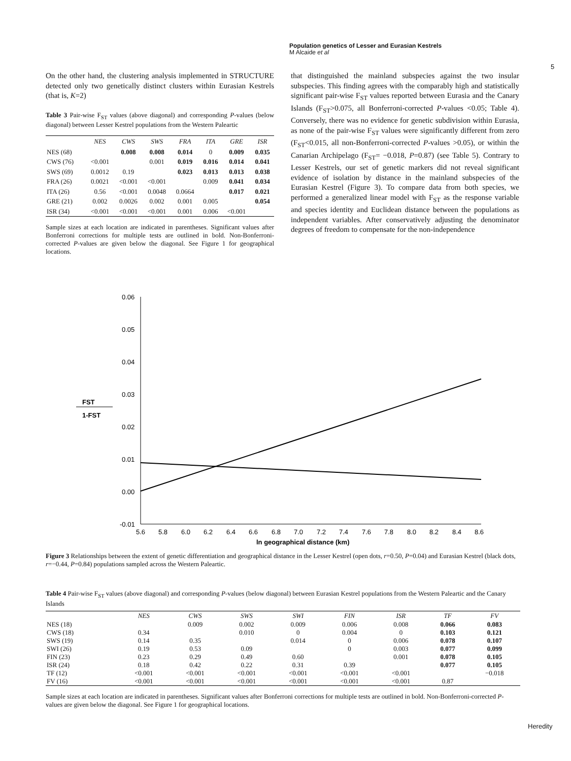Population genetics of Lesser and Eurasian Kestrels
M Alcaide et al
5
On the other hand, the clustering analysis implemented in STRUCTURE detected only two genetically distinct clusters within Eurasian Kestrels (that is, K=2)
Table 3 Pair-wise F<sub>ST</sub> values (above diagonal) and corresponding P-values (below diagonal) between Lesser Kestrel populations from the Western Paleartic
| | NES | CWS | SWS | FRA | ITA | GRE | ISR |
| --- | --- | --- | --- | --- | --- | --- | --- |
| NES (68) | | 0.008 | 0.008 | 0.014 | 0 | 0.009 | 0.035 |
| CWS (76) | <0.001 | | 0.001 | 0.019 | 0.016 | 0.014 | 0.041 |
| SWS (69) | 0.0012 | 0.19 | | 0.023 | 0.013 | 0.013 | 0.038 |
| FRA (26) | 0.0021 | <0.001 | <0.001 | | 0.009 | 0.041 | 0.034 |
| ITA (26) | 0.56 | <0.001 | 0.0048 | 0.0664 | | 0.017 | 0.021 |
| GRE (21) | 0.002 | 0.0026 | 0.002 | 0.001 | 0.005 | | 0.054 |
| ISR (34) | <0.001 | <0.001 | <0.001 | 0.001 | 0.006 | <0.001 | |
Sample sizes at each location are indicated in parentheses. Significant values after Bonferroni corrections for multiple tests are outlined in bold. Non-Bonferroni-corrected P-values are given below the diagonal. See Figure 1 for geographical locations.
that distinguished the mainland subspecies against the two insular subspecies. This finding agrees with the comparably high and statistically significant pair-wise F<sub>ST</sub> values reported between Eurasia and the Canary Islands (F<sub>ST</sub>>0.075, all Bonferroni-corrected P-values <0.05; Table 4). Conversely, there was no evidence for genetic subdivision within Eurasia, as none of the pair-wise F<sub>ST</sub> values were significantly different from zero (F<sub>ST</sub><0.015, all non-Bonferroni-corrected P-values >0.05), or within the Canarian Archipelago (F<sub>ST</sub>= −0.018, P=0.87) (see Table 5). Contrary to Lesser Kestrels, our set of genetic markers did not reveal significant evidence of isolation by distance in the mainland subspecies of the Eurasian Kestrel (Figure 3). To compare data from both species, we performed a generalized linear model with F<sub>ST</sub> as the response variable and species identity and Euclidean distance between the populations as independent variables. After conservatively adjusting the denominator degrees of freedom to compensate for the non-independence
0.06
0.05
0.04
0.03
0.02
0.01
0.00
-0.01
FST
1-FST
5.6
5.8
6.0
6.2
6.4
6.6
6.8
7.0
7.2
7.4
7.6
7.8
8.0
8.2
8.4
8.6
ln geographical distance (km)
Figure 3 Relationships between the extent of genetic differentiation and geographical distance in the Lesser Kestrel (open dots, r=0.50, P=0.04) and Eurasian Kestrel (black dots, r=−0.44, P=0.84) populations sampled across the Western Paleartic.
Table 4 Pair-wise F<sub>ST</sub> values (above diagonal) and corresponding P-values (below diagonal) between Eurasian Kestrel populations from the Western Paleartic and the Canary Islands
| | NES | CWS | SWS | SWI | FIN | ISR | TF | FV |
| --- | --- | --- | --- | --- | --- | --- | --- | --- |
| NES (18) | | 0.009 | 0.002 | 0.009 | 0.006 | 0.008 | 0.066 | 0.083 |
| CWS (18) | 0.34 | | 0.010 | 0 | 0.004 | 0 | 0.103 | 0.121 |
| SWS (19) | 0.14 | 0.35 | | 0.014 | 0 | 0.006 | 0.078 | 0.107 |
| SWI (26) | 0.19 | 0.53 | 0.09 | | 0 | 0.003 | 0.077 | 0.099 |
| FIN (23) | 0.23 | 0.29 | 0.49 | 0.60 | | 0.001 | 0.078 | 0.105 |
| ISR (24) | 0.18 | 0.42 | 0.22 | 0.31 | 0.39 | | 0.077 | 0.105 |
| TF (12) | <0.001 | <0.001 | <0.001 | <0.001 | <0.001 | <0.001 | | −0.018 |
| FV (16) | <0.001 | <0.001 | <0.001 | <0.001 | <0.001 | <0.001 | 0.87 | |
Sample sizes at each location are indicated in parentheses. Significant values after Bonferroni corrections for multiple tests are outlined in bold. Non-Bonferroni-corrected P-values are given below the diagonal. See Figure 1 for geographical locations.
Heredity